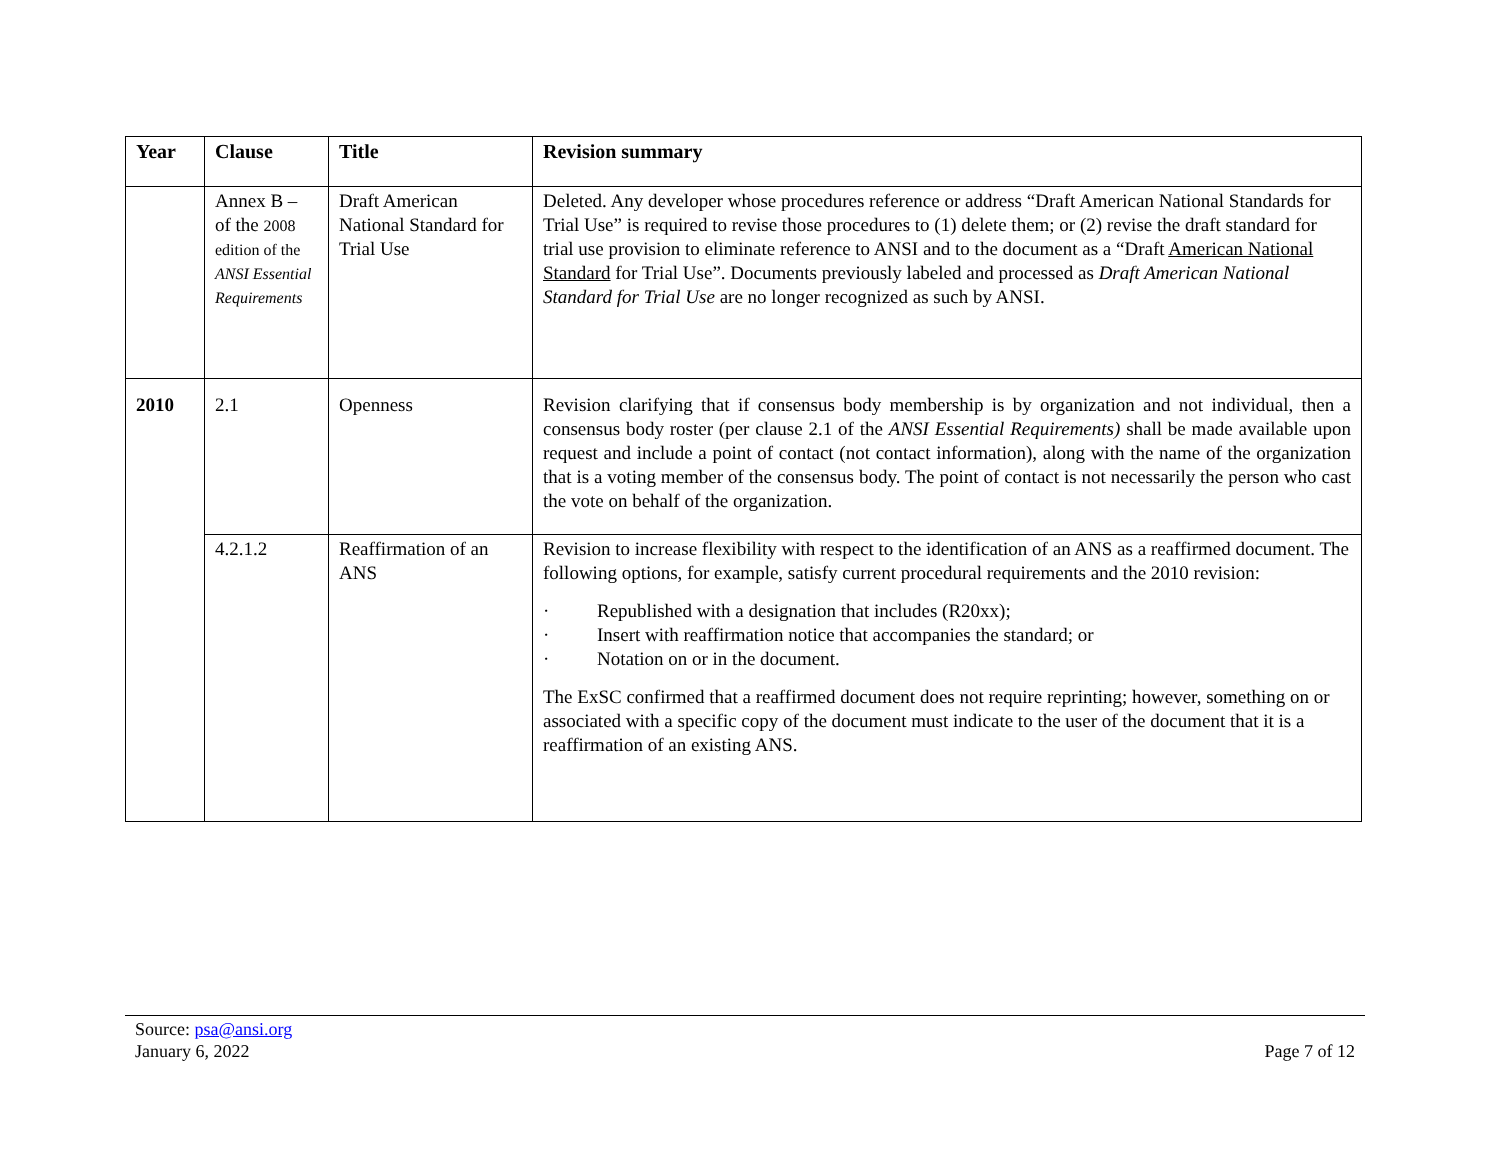| Year | Clause | Title | Revision summary |
| --- | --- | --- | --- |
| | Annex B – of the 2008 edition of the ANSI Essential Requirements | Draft American National Standard for Trial Use | Deleted. Any developer whose procedures reference or address “Draft American National Standards for Trial Use” is required to revise those procedures to (1) delete them; or (2) revise the draft standard for trial use provision to eliminate reference to ANSI and to the document as a “Draft American National Standard for Trial Use”. Documents previously labeled and processed as Draft American National Standard for Trial Use are no longer recognized as such by ANSI. |
| 2010 | 2.1 | Openness | Revision clarifying that if consensus body membership is by organization and not individual, then a consensus body roster (per clause 2.1 of the ANSI Essential Requirements) shall be made available upon request and include a point of contact (not contact information), along with the name of the organization that is a voting member of the consensus body. The point of contact is not necessarily the person who cast the vote on behalf of the organization. |
| | 4.2.1.2 | Reaffirmation of an ANS | Revision to increase flexibility with respect to the identification of an ANS as a reaffirmed document. The following options, for example, satisfy current procedural requirements and the 2010 revision: · Republished with a designation that includes (R20xx); · Insert with reaffirmation notice that accompanies the standard; or · Notation on or in the document. The ExSC confirmed that a reaffirmed document does not require reprinting; however, something on or associated with a specific copy of the document must indicate to the user of the document that it is a reaffirmation of an existing ANS. |
Source: psa@ansi.org
January 6, 2022
Page 7 of 12